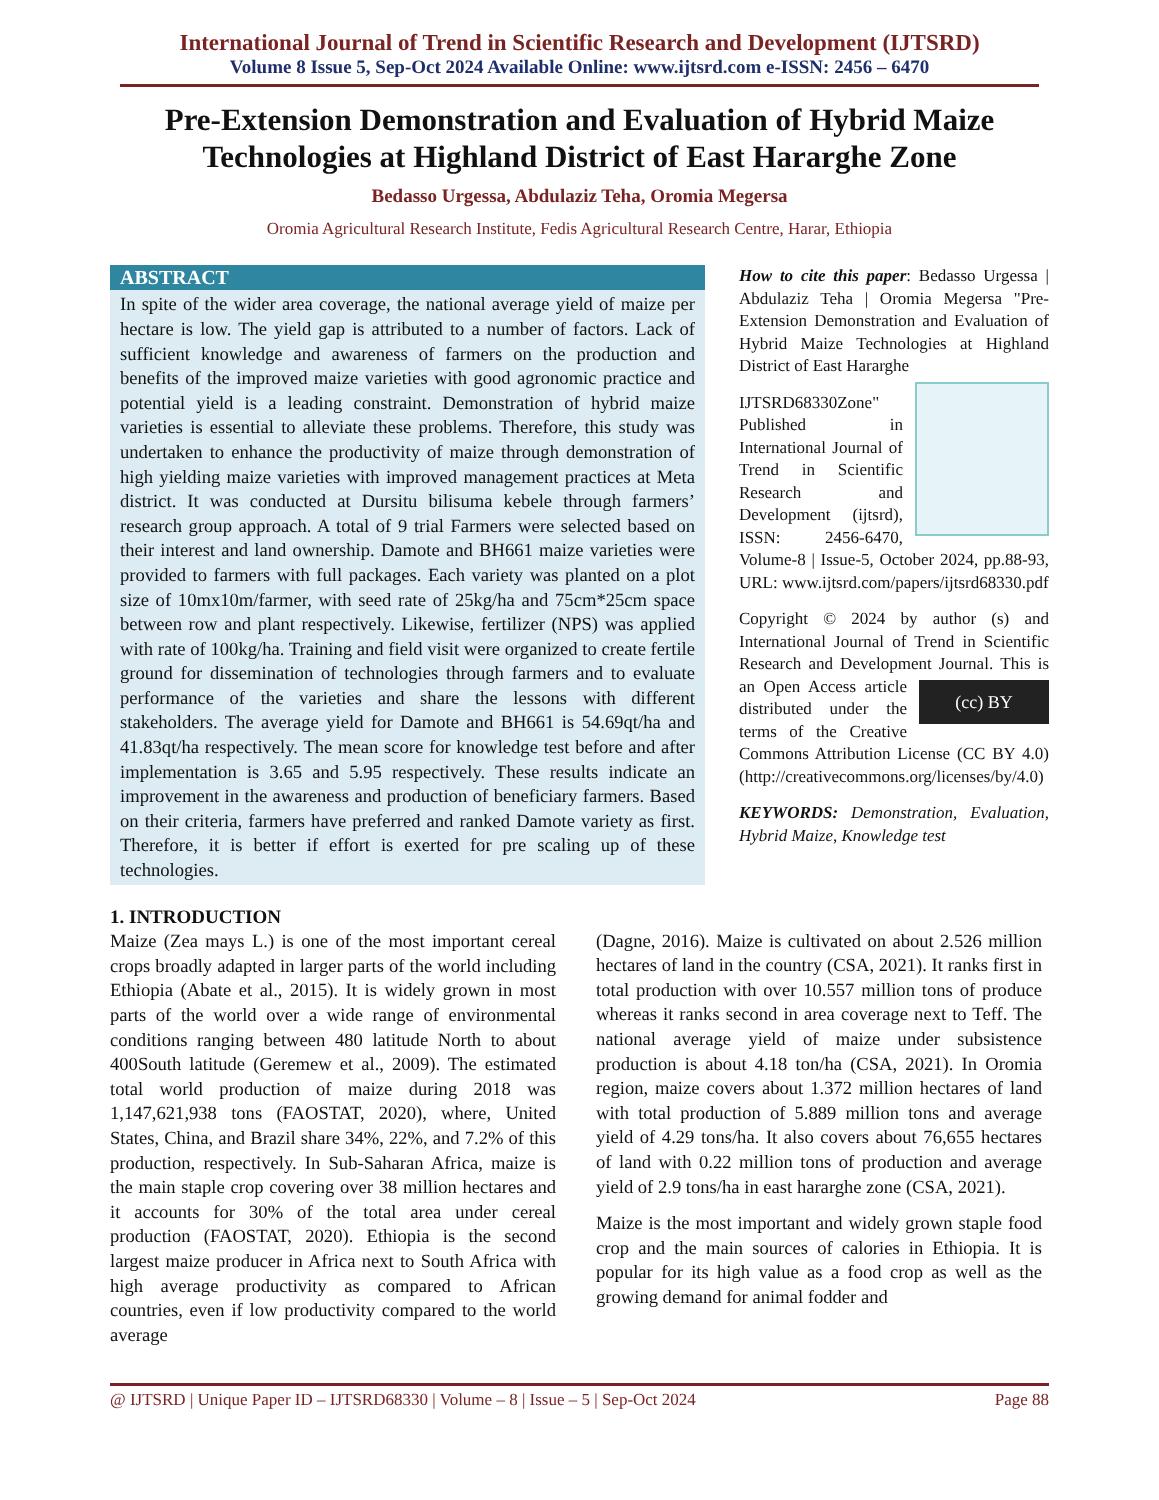International Journal of Trend in Scientific Research and Development (IJTSRD)
Volume 8 Issue 5, Sep-Oct 2024 Available Online: www.ijtsrd.com e-ISSN: 2456 – 6470
Pre-Extension Demonstration and Evaluation of Hybrid Maize Technologies at Highland District of East Hararghe Zone
Bedasso Urgessa, Abdulaziz Teha, Oromia Megersa
Oromia Agricultural Research Institute, Fedis Agricultural Research Centre, Harar, Ethiopia
ABSTRACT
In spite of the wider area coverage, the national average yield of maize per hectare is low. The yield gap is attributed to a number of factors. Lack of sufficient knowledge and awareness of farmers on the production and benefits of the improved maize varieties with good agronomic practice and potential yield is a leading constraint. Demonstration of hybrid maize varieties is essential to alleviate these problems. Therefore, this study was undertaken to enhance the productivity of maize through demonstration of high yielding maize varieties with improved management practices at Meta district. It was conducted at Dursitu bilisuma kebele through farmers’ research group approach. A total of 9 trial Farmers were selected based on their interest and land ownership. Damote and BH661 maize varieties were provided to farmers with full packages. Each variety was planted on a plot size of 10mx10m/farmer, with seed rate of 25kg/ha and 75cm*25cm space between row and plant respectively. Likewise, fertilizer (NPS) was applied with rate of 100kg/ha. Training and field visit were organized to create fertile ground for dissemination of technologies through farmers and to evaluate performance of the varieties and share the lessons with different stakeholders. The average yield for Damote and BH661 is 54.69qt/ha and 41.83qt/ha respectively. The mean score for knowledge test before and after implementation is 3.65 and 5.95 respectively. These results indicate an improvement in the awareness and production of beneficiary farmers. Based on their criteria, farmers have preferred and ranked Damote variety as first. Therefore, it is better if effort is exerted for pre scaling up of these technologies.
How to cite this paper: Bedasso Urgessa | Abdulaziz Teha | Oromia Megersa "Pre-Extension Demonstration and Evaluation of Hybrid Maize Technologies at Highland District of East Hararghe
IJTSRD68330 Zone" Published in International Journal of Trend in Scientific Research and Development (ijtsrd), ISSN: 2456-6470, Volume-8 | Issue-5, October 2024, pp.88-93, URL: www.ijtsrd.com/papers/ijtsrd68330.pdf
Copyright © 2024 by author (s) and International Journal of Trend in Scientific Research and Development Journal. (cc) BY This is an Open Access article distributed under the terms of the Creative Commons Attribution License (CC BY 4.0) (http://creativecommons.org/licenses/by/4.0)
KEYWORDS: Demonstration, Evaluation, Hybrid Maize, Knowledge test
1. INTRODUCTION
Maize (Zea mays L.) is one of the most important cereal crops broadly adapted in larger parts of the world including Ethiopia (Abate et al., 2015). It is widely grown in most parts of the world over a wide range of environmental conditions ranging between 480 latitude North to about 400South latitude (Geremew et al., 2009). The estimated total world production of maize during 2018 was 1,147,621,938 tons (FAOSTAT, 2020), where, United States, China, and Brazil share 34%, 22%, and 7.2% of this production, respectively. In Sub-Saharan Africa, maize is the main staple crop covering over 38 million hectares and it accounts for 30% of the total area under cereal production (FAOSTAT, 2020). Ethiopia is the second largest maize producer in Africa next to South Africa with high average productivity as compared to African countries, even if low productivity compared to the world average
(Dagne, 2016). Maize is cultivated on about 2.526 million hectares of land in the country (CSA, 2021). It ranks first in total production with over 10.557 million tons of produce whereas it ranks second in area coverage next to Teff. The national average yield of maize under subsistence production is about 4.18 ton/ha (CSA, 2021). In Oromia region, maize covers about 1.372 million hectares of land with total production of 5.889 million tons and average yield of 4.29 tons/ha. It also covers about 76,655 hectares of land with 0.22 million tons of production and average yield of 2.9 tons/ha in east hararghe zone (CSA, 2021).
Maize is the most important and widely grown staple food crop and the main sources of calories in Ethiopia. It is popular for its high value as a food crop as well as the growing demand for animal fodder and
@ IJTSRD | Unique Paper ID – IJTSRD68330 | Volume – 8 | Issue – 5 | Sep-Oct 2024 Page 88